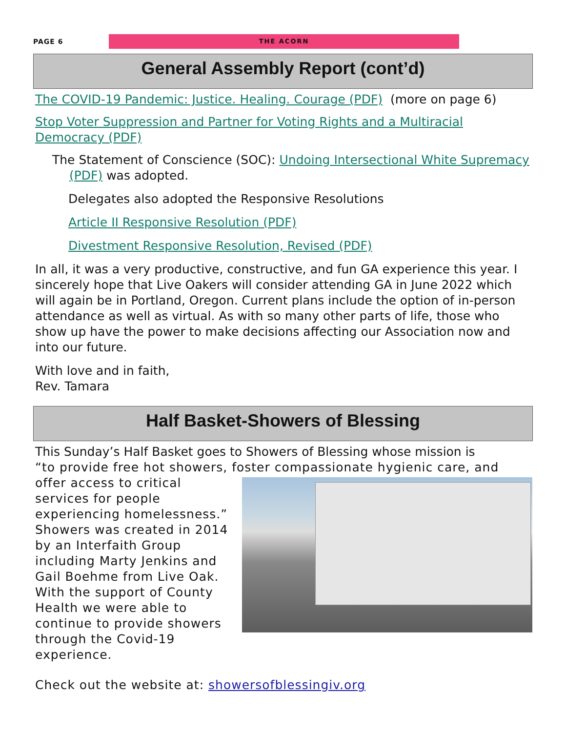PAGE 6
THE ACORN
General Assembly Report (cont’d)
The COVID-19 Pandemic: Justice. Healing. Courage (PDF) (more on page 6)
Stop Voter Suppression and Partner for Voting Rights and a Multiracial Democracy (PDF)
The Statement of Conscience (SOC): Undoing Intersectional White Supremacy (PDF) was adopted.
Delegates also adopted the Responsive Resolutions
Article II Responsive Resolution (PDF)
Divestment Responsive Resolution, Revised (PDF)
In all, it was a very productive, constructive, and fun GA experience this year. I sincerely hope that Live Oakers will consider attending GA in June 2022 which will again be in Portland, Oregon. Current plans include the option of in-person attendance as well as virtual. As with so many other parts of life, those who show up have the power to make decisions affecting our Association now and into our future.
With love and in faith,
Rev. Tamara
Half Basket-Showers of Blessing
This Sunday’s Half Basket goes to Showers of Blessing whose mission is
“to provide free hot showers, foster compassionate hygienic care, and
offer access to critical services for people experiencing homelessness.” Showers was created in 2014 by an Interfaith Group including Marty Jenkins and Gail Boehme from Live Oak. With the support of County Health we were able to continue to provide showers through the Covid-19 experience.
Check out the website at: showersofblessingiv.org